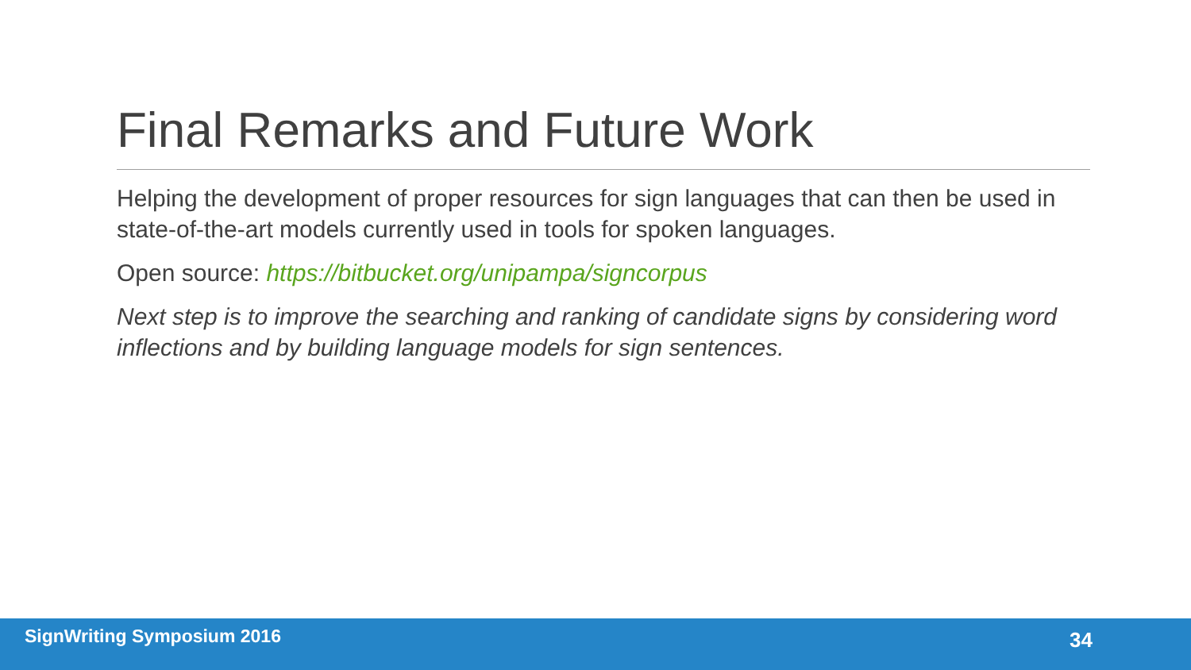Final Remarks and Future Work
Helping the development of proper resources for sign languages that can then be used in state-of-the-art models currently used in tools for spoken languages.
Open source: https://bitbucket.org/unipampa/signcorpus
Next step is to improve the searching and ranking of candidate signs by considering word inflections and by building language models for sign sentences.
SignWriting Symposium 2016 34